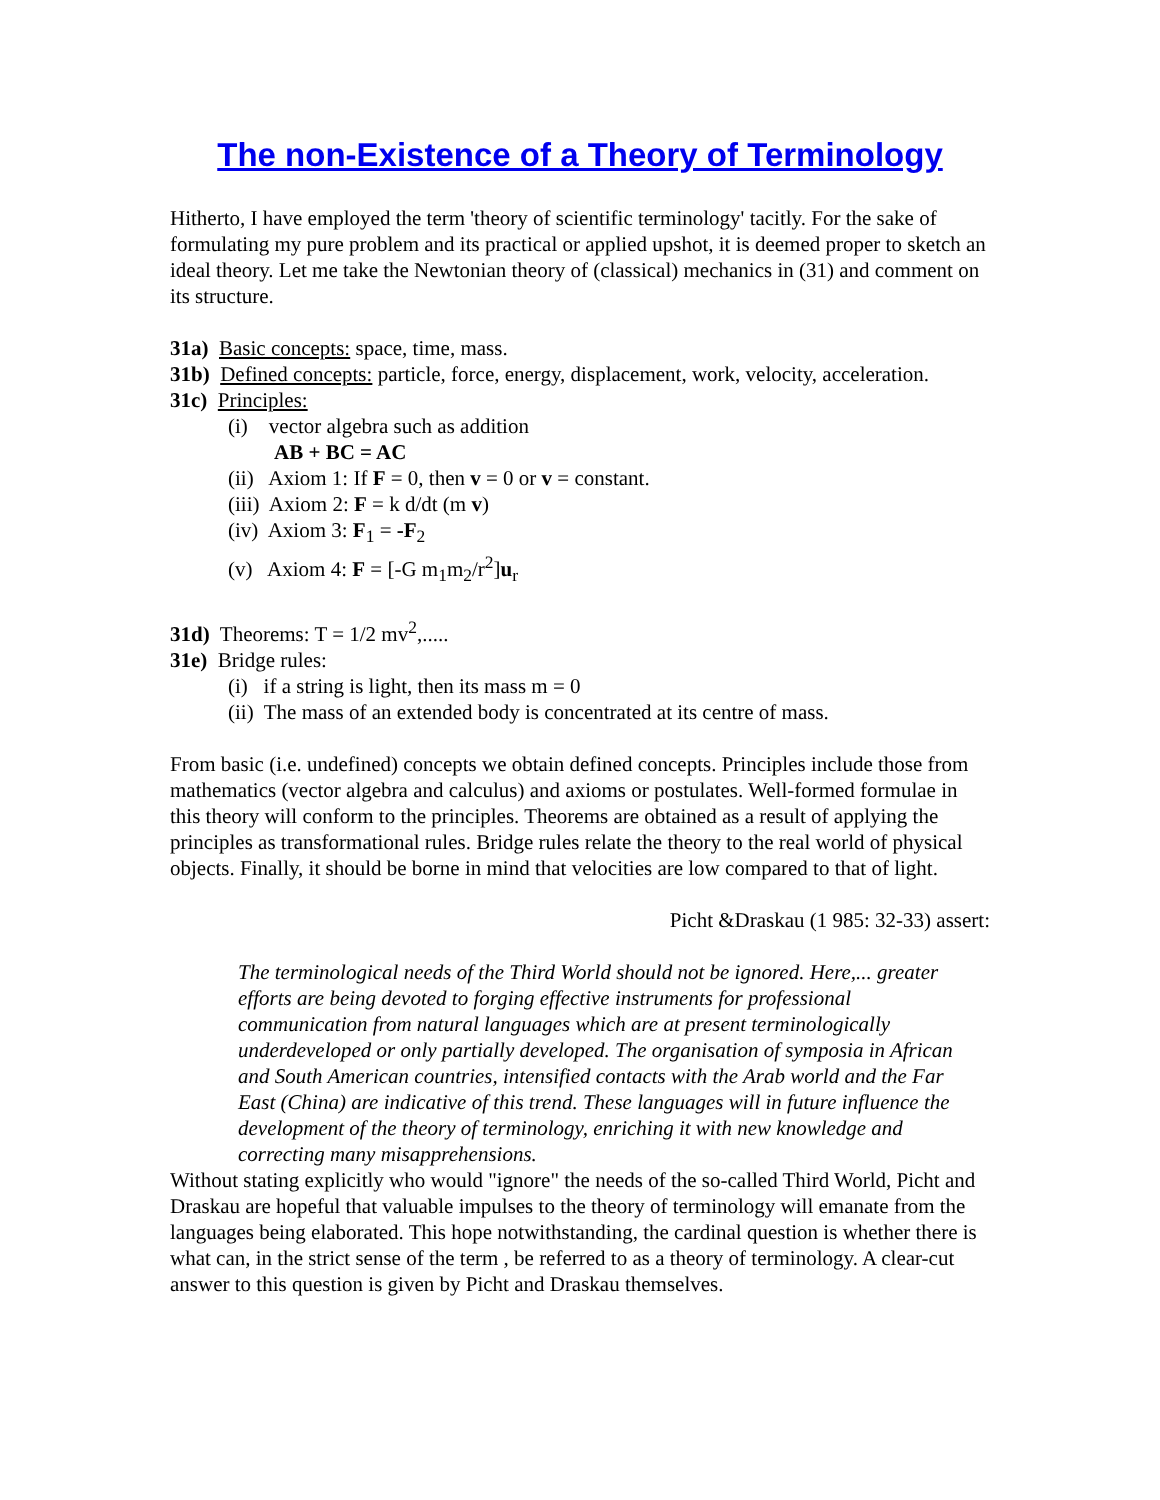The non-Existence of a Theory of Terminology
Hitherto, I have employed the term 'theory of scientific terminology' tacitly. For the sake of formulating my pure problem and its practical or applied upshot, it is deemed proper to sketch an ideal theory. Let me take the Newtonian theory of (classical) mechanics in (31) and comment on its structure.
31a) Basic concepts: space, time, mass.
31b) Defined concepts: particle, force, energy, displacement, work, velocity, acceleration.
31c) Principles:
(i) vector algebra such as addition
AB + BC = AC
(ii) Axiom 1: If F = 0, then v = 0 or v = constant.
(iii) Axiom 2: F = k d/dt (m v)
(iv) Axiom 3: F<sub>1</sub> = -F<sub>2</sub>
(v) Axiom 4: F = [-G m<sub>1</sub>m<sub>2</sub>/r<sup>2</sup>]u<sub>r</sub>
31d) Theorems: T = 1/2 mv<sup>2</sup>,.....
31e) Bridge rules:
(i) if a string is light, then its mass m = 0
(ii) The mass of an extended body is concentrated at its centre of mass.
From basic (i.e. undefined) concepts we obtain defined concepts. Principles include those from mathematics (vector algebra and calculus) and axioms or postulates. Well-formed formulae in this theory will conform to the principles. Theorems are obtained as a result of applying the principles as transformational rules. Bridge rules relate the theory to the real world of physical objects. Finally, it should be borne in mind that velocities are low compared to that of light.
Picht &Draskau (1 985: 32-33) assert:
The terminological needs of the Third World should not be ignored. Here,... greater efforts are being devoted to forging effective instruments for professional communication from natural languages which are at present terminologically underdeveloped or only partially developed. The organisation of symposia in African and South American countries, intensified contacts with the Arab world and the Far East (China) are indicative of this trend. These languages will in future influence the development of the theory of terminology, enriching it with new knowledge and correcting many misapprehensions.
Without stating explicitly who would "ignore" the needs of the so-called Third World, Picht and Draskau are hopeful that valuable impulses to the theory of terminology will emanate from the languages being elaborated. This hope notwithstanding, the cardinal question is whether there is what can, in the strict sense of the term , be referred to as a theory of terminology. A clear-cut answer to this question is given by Picht and Draskau themselves.